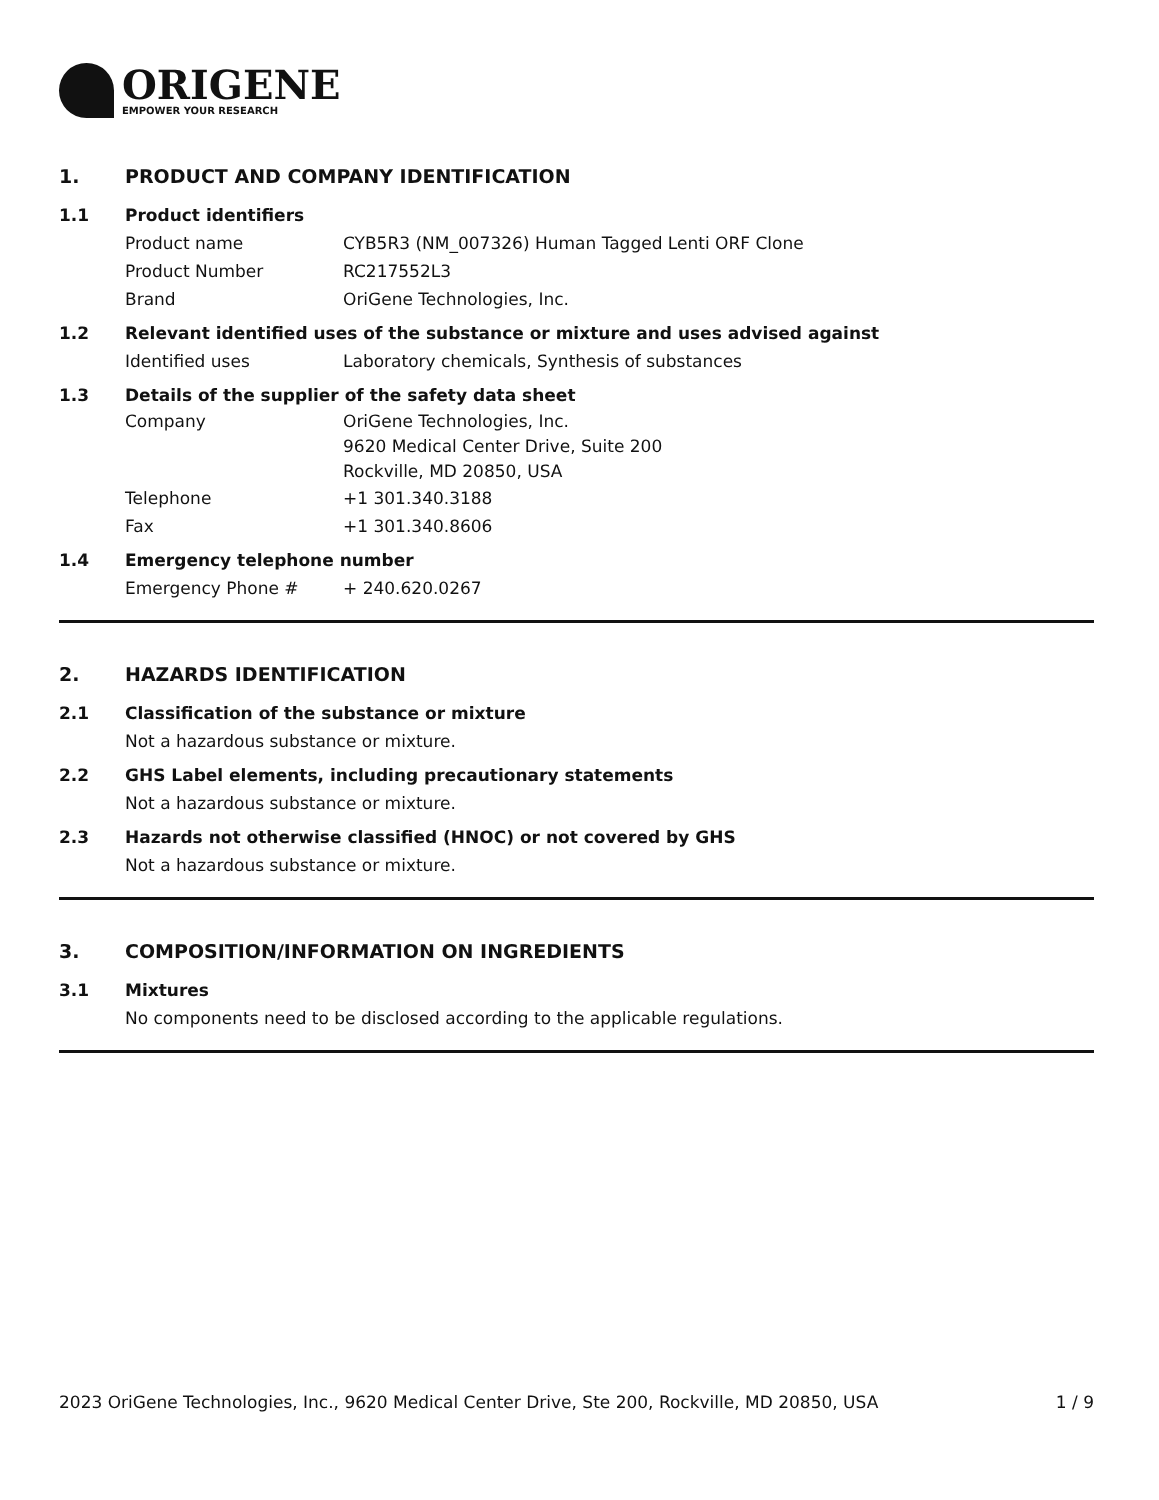ORIGENE
EMPOWER YOUR RESEARCH
1. PRODUCT AND COMPANY IDENTIFICATION
1.1 Product identifiers
Product name CYB5R3 (NM_007326) Human Tagged Lenti ORF Clone
Product Number RC217552L3
Brand OriGene Technologies, Inc.
1.2 Relevant identified uses of the substance or mixture and uses advised against
Identified uses Laboratory chemicals, Synthesis of substances
1.3 Details of the supplier of the safety data sheet
Company OriGene Technologies, Inc.
9620 Medical Center Drive, Suite 200
Rockville, MD 20850, USA
Telephone +1 301.340.3188
Fax +1 301.340.8606
1.4 Emergency telephone number
Emergency Phone # + 240.620.0267
2. HAZARDS IDENTIFICATION
2.1 Classification of the substance or mixture
Not a hazardous substance or mixture.
2.2 GHS Label elements, including precautionary statements
Not a hazardous substance or mixture.
2.3 Hazards not otherwise classified (HNOC) or not covered by GHS
Not a hazardous substance or mixture.
3. COMPOSITION/INFORMATION ON INGREDIENTS
3.1 Mixtures
No components need to be disclosed according to the applicable regulations.
2023 OriGene Technologies, Inc., 9620 Medical Center Drive, Ste 200, Rockville, MD 20850, USA 1 / 9